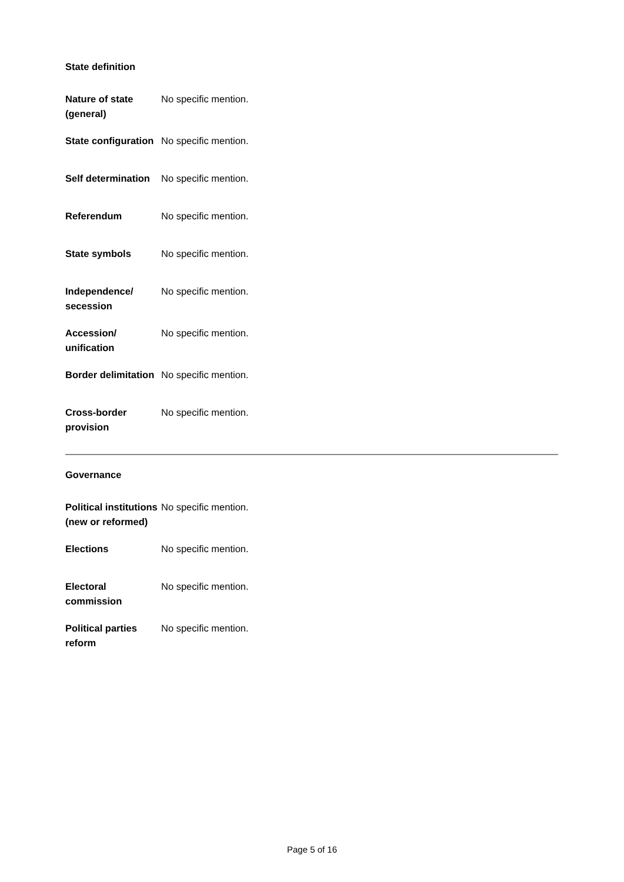State definition
| Nature of state (general) | No specific mention. |
| State configuration | No specific mention. |
| Self determination | No specific mention. |
| Referendum | No specific mention. |
| State symbols | No specific mention. |
| Independence/ secession | No specific mention. |
| Accession/ unification | No specific mention. |
| Border delimitation | No specific mention. |
| Cross-border provision | No specific mention. |
Governance
| Political institutions (new or reformed) | No specific mention. |
| Elections | No specific mention. |
| Electoral commission | No specific mention. |
| Political parties reform | No specific mention. |
Page 5 of 16